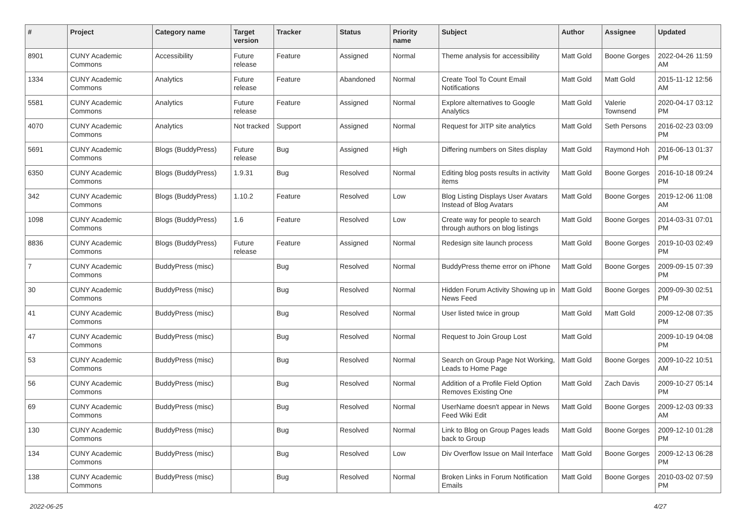| # | Project | Category name | Target version | Tracker | Status | Priority name | Subject | Author | Assignee | Updated |
| --- | --- | --- | --- | --- | --- | --- | --- | --- | --- | --- |
| 8901 | CUNY Academic Commons | Accessibility | Future release | Feature | Assigned | Normal | Theme analysis for accessibility | Matt Gold | Boone Gorges | 2022-04-26 11:59 AM |
| 1334 | CUNY Academic Commons | Analytics | Future release | Feature | Abandoned | Normal | Create Tool To Count Email Notifications | Matt Gold | Matt Gold | 2015-11-12 12:56 AM |
| 5581 | CUNY Academic Commons | Analytics | Future release | Feature | Assigned | Normal | Explore alternatives to Google Analytics | Matt Gold | Valerie Townsend | 2020-04-17 03:12 PM |
| 4070 | CUNY Academic Commons | Analytics | Not tracked | Support | Assigned | Normal | Request for JITP site analytics | Matt Gold | Seth Persons | 2016-02-23 03:09 PM |
| 5691 | CUNY Academic Commons | Blogs (BuddyPress) | Future release | Bug | Assigned | High | Differing numbers on Sites display | Matt Gold | Raymond Hoh | 2016-06-13 01:37 PM |
| 6350 | CUNY Academic Commons | Blogs (BuddyPress) | 1.9.31 | Bug | Resolved | Normal | Editing blog posts results in activity items | Matt Gold | Boone Gorges | 2016-10-18 09:24 PM |
| 342 | CUNY Academic Commons | Blogs (BuddyPress) | 1.10.2 | Feature | Resolved | Low | Blog Listing Displays User Avatars Instead of Blog Avatars | Matt Gold | Boone Gorges | 2019-12-06 11:08 AM |
| 1098 | CUNY Academic Commons | Blogs (BuddyPress) | 1.6 | Feature | Resolved | Low | Create way for people to search through authors on blog listings | Matt Gold | Boone Gorges | 2014-03-31 07:01 PM |
| 8836 | CUNY Academic Commons | Blogs (BuddyPress) | Future release | Feature | Assigned | Normal | Redesign site launch process | Matt Gold | Boone Gorges | 2019-10-03 02:49 PM |
| 7 | CUNY Academic Commons | BuddyPress (misc) | | Bug | Resolved | Normal | BuddyPress theme error on iPhone | Matt Gold | Boone Gorges | 2009-09-15 07:39 PM |
| 30 | CUNY Academic Commons | BuddyPress (misc) | | Bug | Resolved | Normal | Hidden Forum Activity Showing up in News Feed | Matt Gold | Boone Gorges | 2009-09-30 02:51 PM |
| 41 | CUNY Academic Commons | BuddyPress (misc) | | Bug | Resolved | Normal | User listed twice in group | Matt Gold | Matt Gold | 2009-12-08 07:35 PM |
| 47 | CUNY Academic Commons | BuddyPress (misc) | | Bug | Resolved | Normal | Request to Join Group Lost | Matt Gold | | 2009-10-19 04:08 PM |
| 53 | CUNY Academic Commons | BuddyPress (misc) | | Bug | Resolved | Normal | Search on Group Page Not Working, Leads to Home Page | Matt Gold | Boone Gorges | 2009-10-22 10:51 AM |
| 56 | CUNY Academic Commons | BuddyPress (misc) | | Bug | Resolved | Normal | Addition of a Profile Field Option Removes Existing One | Matt Gold | Zach Davis | 2009-10-27 05:14 PM |
| 69 | CUNY Academic Commons | BuddyPress (misc) | | Bug | Resolved | Normal | UserName doesn't appear in News Feed Wiki Edit | Matt Gold | Boone Gorges | 2009-12-03 09:33 AM |
| 130 | CUNY Academic Commons | BuddyPress (misc) | | Bug | Resolved | Normal | Link to Blog on Group Pages leads back to Group | Matt Gold | Boone Gorges | 2009-12-10 01:28 PM |
| 134 | CUNY Academic Commons | BuddyPress (misc) | | Bug | Resolved | Low | Div Overflow Issue on Mail Interface | Matt Gold | Boone Gorges | 2009-12-13 06:28 PM |
| 138 | CUNY Academic Commons | BuddyPress (misc) | | Bug | Resolved | Normal | Broken Links in Forum Notification Emails | Matt Gold | Boone Gorges | 2010-03-02 07:59 PM |
2022-06-25 4/27